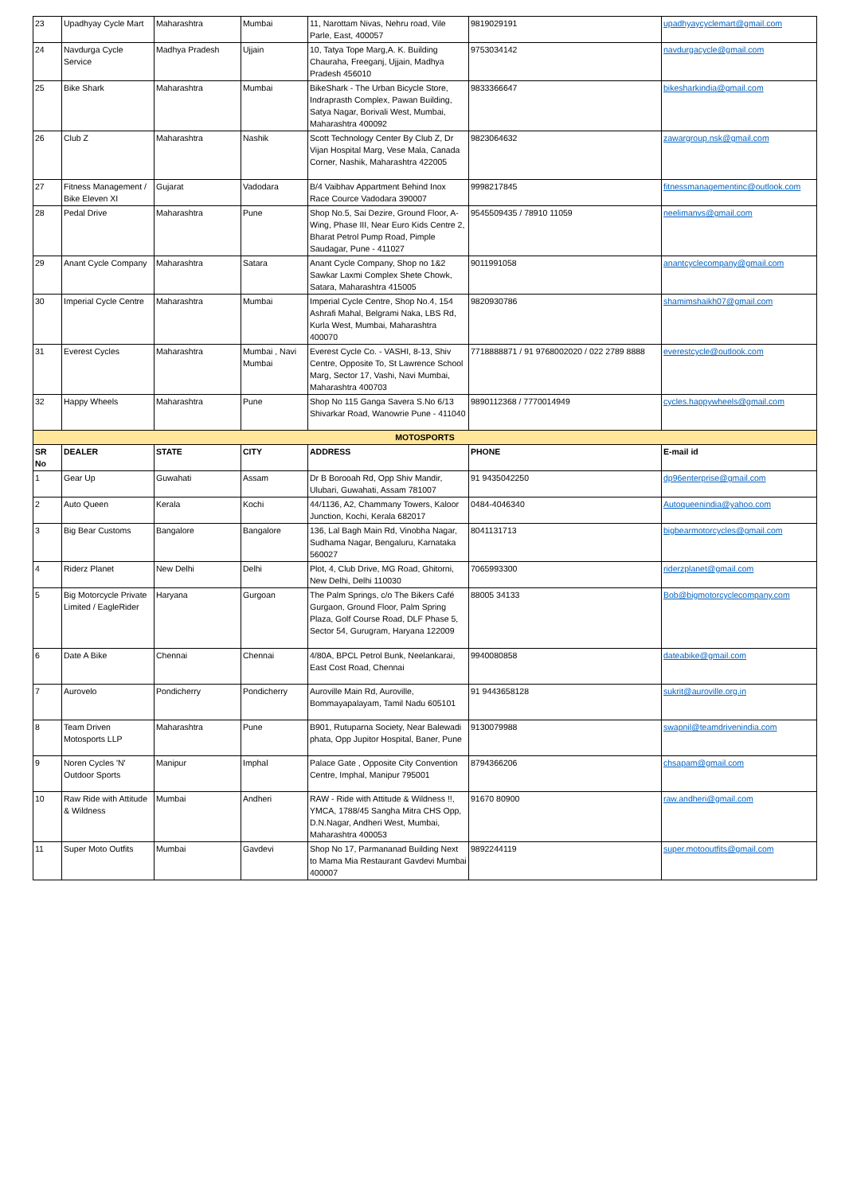| 23 | Upadhyay Cycle Mart | Maharashtra | Mumbai | 11, Narottam Nivas, Nehru road, Vile Parle, East, 400057 | 9819029191 | upadhyaycyclemart@gmail.com |
| 24 | Navdurga Cycle Service | Madhya Pradesh | Ujjain | 10, Tatya Tope Marg,A. K. Building Chauraha, Freeganj, Ujjain, Madhya Pradesh 456010 | 9753034142 | navdurgacycle@gmail.com |
| 25 | Bike Shark | Maharashtra | Mumbai | BikeShark - The Urban Bicycle Store, Indraprasth Complex, Pawan Building, Satya Nagar, Borivali West, Mumbai, Maharashtra 400092 | 9833366647 | bikesharkindia@gmail.com |
| 26 | Club Z | Maharashtra | Nashik | Scott Technology Center By Club Z, Dr Vijan Hospital Marg, Vese Mala, Canada Corner, Nashik, Maharashtra 422005 | 9823064632 | zawargroup.nsk@gmail.com |
| 27 | Fitness Management / Bike Eleven XI | Gujarat | Vadodara | B/4 Vaibhav Appartment Behind Inox Race Cource Vadodara 390007 | 9998217845 | fitnessmanagementinc@outlook.com |
| 28 | Pedal Drive | Maharashtra | Pune | Shop No.5, Sai Dezire, Ground Floor, A-Wing, Phase III, Near Euro Kids Centre 2, Bharat Petrol Pump Road, Pimple Saudagar, Pune - 411027 | 9545509435 / 78910 11059 | neelimanvs@gmail.com |
| 29 | Anant Cycle Company | Maharashtra | Satara | Anant Cycle Company, Shop no 1&2 Sawkar Laxmi Complex Shete Chowk, Satara, Maharashtra 415005 | 9011991058 | anantcyclecompany@gmail.com |
| 30 | Imperial Cycle Centre | Maharashtra | Mumbai | Imperial Cycle Centre, Shop No.4, 154 Ashrafi Mahal, Belgrami Naka, LBS Rd, Kurla West, Mumbai, Maharashtra 400070 | 9820930786 | shamimshaikh07@gmail.com |
| 31 | Everest Cycles | Maharashtra | Mumbai , Navi Mumbai | Everest Cycle Co. - VASHI, 8-13, Shiv Centre, Opposite To, St Lawrence School Marg, Sector 17, Vashi, Navi Mumbai, Maharashtra 400703 | 7718888871 / 91 9768002020 / 022 2789 8888 | everestcycle@outlook.com |
| 32 | Happy Wheels | Maharashtra | Pune | Shop No 115 Ganga Savera S.No 6/13 Shivarkar Road, Wanowrie Pune - 411040 | 9890112368 / 7770014949 | cycles.happywheels@gmail.com |
| MOTOSPORTS | | | | | | |
| SR No | DEALER | STATE | CITY | ADDRESS | PHONE | E-mail id |
| 1 | Gear Up | Guwahati | Assam | Dr B Borooah Rd, Opp Shiv Mandir, Ulubari, Guwahati, Assam 781007 | 91 9435042250 | dp96enterprise@gmail.com |
| 2 | Auto Queen | Kerala | Kochi | 44/1136, A2, Chammany Towers, Kaloor Junction, Kochi, Kerala 682017 | 0484-4046340 | Autoqueenindia@yahoo.com |
| 3 | Big Bear Customs | Bangalore | Bangalore | 136, Lal Bagh Main Rd, Vinobha Nagar, Sudhama Nagar, Bengaluru, Karnataka 560027 | 8041131713 | bigbearmotorcycles@gmail.com |
| 4 | Riderz Planet | New Delhi | Delhi | Plot, 4, Club Drive, MG Road, Ghitorni, New Delhi, Delhi 110030 | 7065993300 | riderzplanet@gmail.com |
| 5 | Big Motorcycle Private Limited / EagleRider | Haryana | Gurgoan | The Palm Springs, c/o The Bikers Café Gurgaon, Ground Floor, Palm Spring Plaza, Golf Course Road, DLF Phase 5, Sector 54, Gurugram, Haryana 122009 | 88005 34133 | Bob@bigmotorcyclecompany.com |
| 6 | Date A Bike | Chennai | Chennai | 4/80A, BPCL Petrol Bunk, Neelankarai, East Cost Road, Chennai | 9940080858 | dateabike@gmail.com |
| 7 | Aurovelo | Pondicherry | Pondicherry | Auroville Main Rd, Auroville, Bommayapalayam, Tamil Nadu 605101 | 91 9443658128 | sukrit@auroville.org.in |
| 8 | Team Driven Motosports LLP | Maharashtra | Pune | B901, Rutuparna Society, Near Balewadi phata, Opp Jupitor Hospital, Baner, Pune | 9130079988 | swapnil@teamdrivenindia.com |
| 9 | Noren Cycles 'N' Outdoor Sports | Manipur | Imphal | Palace Gate , Opposite City Convention Centre, Imphal, Manipur 795001 | 8794366206 | chsapam@gmail.com |
| 10 | Raw Ride with Attitude & Wildness | Mumbai | Andheri | RAW - Ride with Attitude & Wildness !!, YMCA, 1788/45 Sangha Mitra CHS Opp, D.N.Nagar, Andheri West, Mumbai, Maharashtra 400053 | 91670 80900 | raw.andheri@gmail.com |
| 11 | Super Moto Outfits | Mumbai | Gavdevi | Shop No 17, Parmananad Building Next to Mama Mia Restaurant Gavdevi Mumbai 400007 | 9892244119 | super.motooutfits@gmail.com |